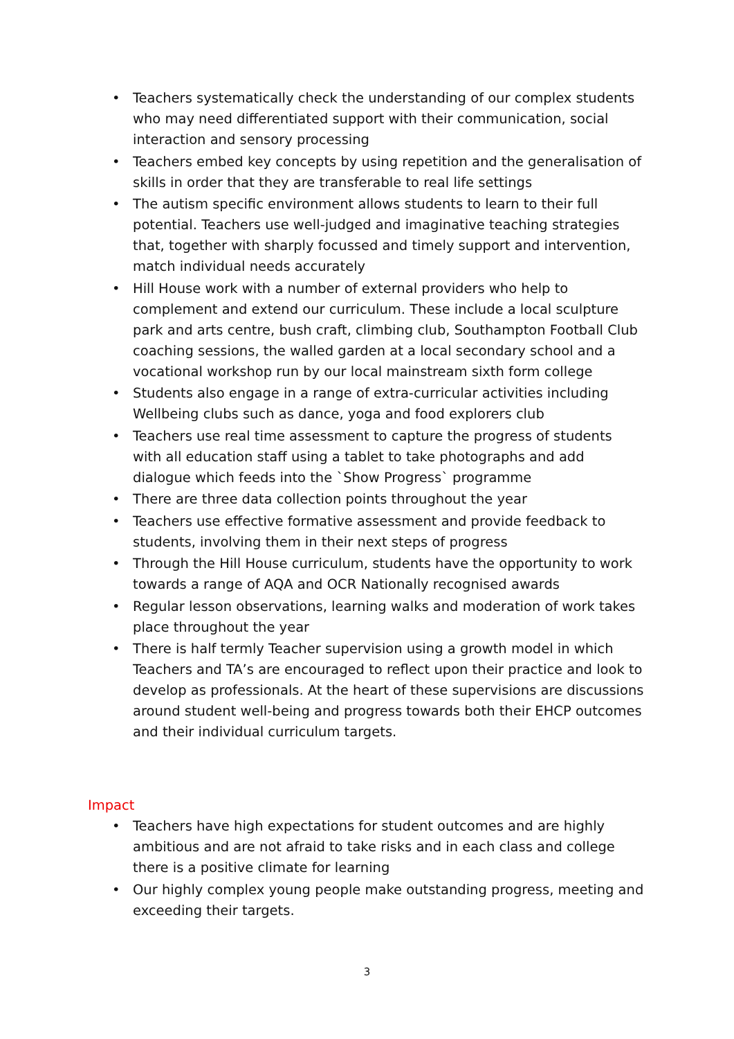• Teachers systematically check the understanding of our complex students who may need differentiated support with their communication, social interaction and sensory processing
• Teachers embed key concepts by using repetition and the generalisation of skills in order that they are transferable to real life settings
• The autism specific environment allows students to learn to their full potential. Teachers use well-judged and imaginative teaching strategies that, together with sharply focussed and timely support and intervention, match individual needs accurately
• Hill House work with a number of external providers who help to complement and extend our curriculum. These include a local sculpture park and arts centre, bush craft, climbing club, Southampton Football Club coaching sessions, the walled garden at a local secondary school and a vocational workshop run by our local mainstream sixth form college
• Students also engage in a range of extra-curricular activities including Wellbeing clubs such as dance, yoga and food explorers club
• Teachers use real time assessment to capture the progress of students with all education staff using a tablet to take photographs and add dialogue which feeds into the `Show Progress` programme
• There are three data collection points throughout the year
• Teachers use effective formative assessment and provide feedback to students, involving them in their next steps of progress
• Through the Hill House curriculum, students have the opportunity to work towards a range of AQA and OCR Nationally recognised awards
• Regular lesson observations, learning walks and moderation of work takes place throughout the year
• There is half termly Teacher supervision using a growth model in which Teachers and TA’s are encouraged to reflect upon their practice and look to develop as professionals. At the heart of these supervisions are discussions around student well-being and progress towards both their EHCP outcomes and their individual curriculum targets.
Impact
• Teachers have high expectations for student outcomes and are highly ambitious and are not afraid to take risks and in each class and college there is a positive climate for learning
• Our highly complex young people make outstanding progress, meeting and exceeding their targets.
3